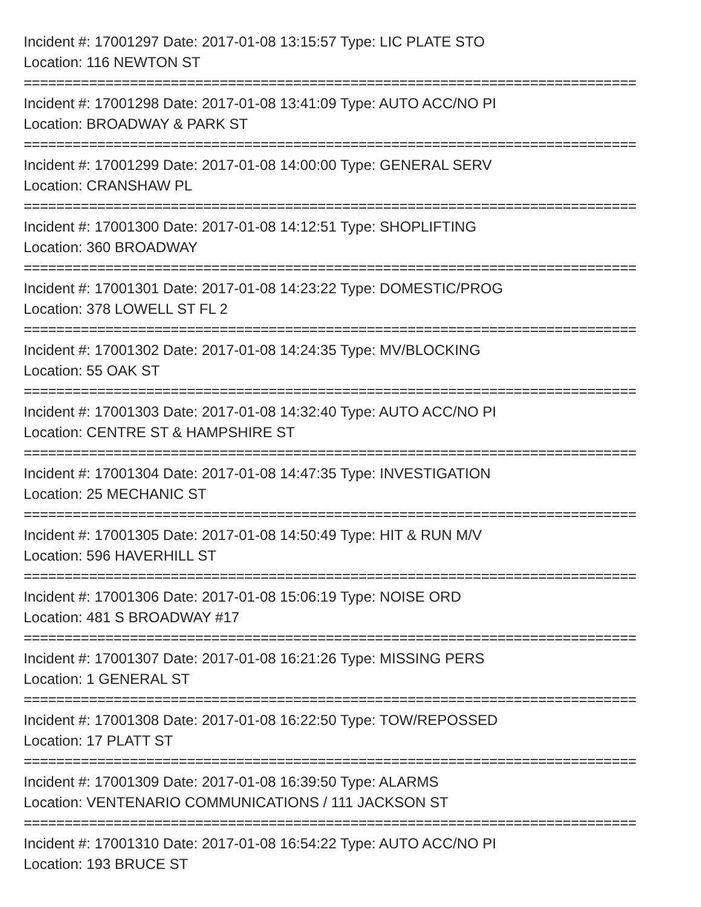Incident #: 17001297 Date: 2017-01-08 13:15:57 Type: LIC PLATE STO
Location: 116 NEWTON ST
===========================================================================
Incident #: 17001298 Date: 2017-01-08 13:41:09 Type: AUTO ACC/NO PI
Location: BROADWAY & PARK ST
===========================================================================
Incident #: 17001299 Date: 2017-01-08 14:00:00 Type: GENERAL SERV
Location: CRANSHAW PL
===========================================================================
Incident #: 17001300 Date: 2017-01-08 14:12:51 Type: SHOPLIFTING
Location: 360 BROADWAY
===========================================================================
Incident #: 17001301 Date: 2017-01-08 14:23:22 Type: DOMESTIC/PROG
Location: 378 LOWELL ST FL 2
===========================================================================
Incident #: 17001302 Date: 2017-01-08 14:24:35 Type: MV/BLOCKING
Location: 55 OAK ST
===========================================================================
Incident #: 17001303 Date: 2017-01-08 14:32:40 Type: AUTO ACC/NO PI
Location: CENTRE ST & HAMPSHIRE ST
===========================================================================
Incident #: 17001304 Date: 2017-01-08 14:47:35 Type: INVESTIGATION
Location: 25 MECHANIC ST
===========================================================================
Incident #: 17001305 Date: 2017-01-08 14:50:49 Type: HIT & RUN M/V
Location: 596 HAVERHILL ST
===========================================================================
Incident #: 17001306 Date: 2017-01-08 15:06:19 Type: NOISE ORD
Location: 481 S BROADWAY #17
===========================================================================
Incident #: 17001307 Date: 2017-01-08 16:21:26 Type: MISSING PERS
Location: 1 GENERAL ST
===========================================================================
Incident #: 17001308 Date: 2017-01-08 16:22:50 Type: TOW/REPOSSED
Location: 17 PLATT ST
===========================================================================
Incident #: 17001309 Date: 2017-01-08 16:39:50 Type: ALARMS
Location: VENTENARIO COMMUNICATIONS / 111 JACKSON ST
===========================================================================
Incident #: 17001310 Date: 2017-01-08 16:54:22 Type: AUTO ACC/NO PI
Location: 193 BRUCE ST